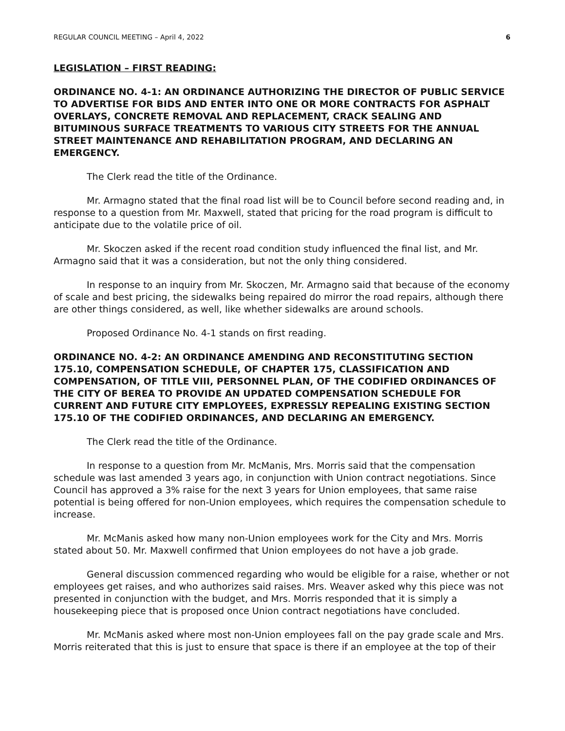REGULAR COUNCIL MEETING – April 4, 2022 6
LEGISLATION – FIRST READING:
ORDINANCE NO. 4-1: AN ORDINANCE AUTHORIZING THE DIRECTOR OF PUBLIC SERVICE TO ADVERTISE FOR BIDS AND ENTER INTO ONE OR MORE CONTRACTS FOR ASPHALT OVERLAYS, CONCRETE REMOVAL AND REPLACEMENT, CRACK SEALING AND BITUMINOUS SURFACE TREATMENTS TO VARIOUS CITY STREETS FOR THE ANNUAL STREET MAINTENANCE AND REHABILITATION PROGRAM, AND DECLARING AN EMERGENCY.
The Clerk read the title of the Ordinance.
Mr. Armagno stated that the final road list will be to Council before second reading and, in response to a question from Mr. Maxwell, stated that pricing for the road program is difficult to anticipate due to the volatile price of oil.
Mr. Skoczen asked if the recent road condition study influenced the final list, and Mr. Armagno said that it was a consideration, but not the only thing considered.
In response to an inquiry from Mr. Skoczen, Mr. Armagno said that because of the economy of scale and best pricing, the sidewalks being repaired do mirror the road repairs, although there are other things considered, as well, like whether sidewalks are around schools.
Proposed Ordinance No. 4-1 stands on first reading.
ORDINANCE NO. 4-2: AN ORDINANCE AMENDING AND RECONSTITUTING SECTION 175.10, COMPENSATION SCHEDULE, OF CHAPTER 175, CLASSIFICATION AND COMPENSATION, OF TITLE VIII, PERSONNEL PLAN, OF THE CODIFIED ORDINANCES OF THE CITY OF BEREA TO PROVIDE AN UPDATED COMPENSATION SCHEDULE FOR CURRENT AND FUTURE CITY EMPLOYEES, EXPRESSLY REPEALING EXISTING SECTION 175.10 OF THE CODIFIED ORDINANCES, AND DECLARING AN EMERGENCY.
The Clerk read the title of the Ordinance.
In response to a question from Mr. McManis, Mrs. Morris said that the compensation schedule was last amended 3 years ago, in conjunction with Union contract negotiations. Since Council has approved a 3% raise for the next 3 years for Union employees, that same raise potential is being offered for non-Union employees, which requires the compensation schedule to increase.
Mr. McManis asked how many non-Union employees work for the City and Mrs. Morris stated about 50. Mr. Maxwell confirmed that Union employees do not have a job grade.
General discussion commenced regarding who would be eligible for a raise, whether or not employees get raises, and who authorizes said raises. Mrs. Weaver asked why this piece was not presented in conjunction with the budget, and Mrs. Morris responded that it is simply a housekeeping piece that is proposed once Union contract negotiations have concluded.
Mr. McManis asked where most non-Union employees fall on the pay grade scale and Mrs. Morris reiterated that this is just to ensure that space is there if an employee at the top of their